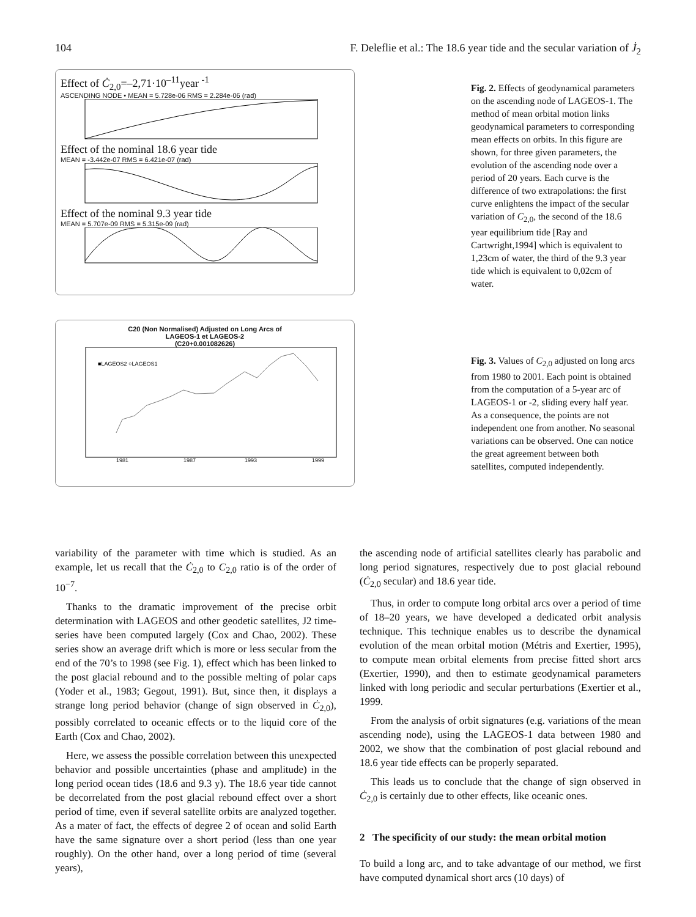104 F. Deleflie et al.: The 18.6 year tide and the secular variation of J̇<sub>2</sub>
Effect of Ċ<sub>2,0</sub>=–2,71·10<sup>–11</sup>year <sup>-1</sup>
ASCENDING NODE • MEAN = 5.728e-06 RMS = 2.284e-06 (rad)
Effect of the nominal 18.6 year tide
MEAN = -3.442e-07 RMS = 6.421e-07 (rad)
Effect of the nominal 9.3 year tide
MEAN = 5.707e-09 RMS = 5.315e-09 (rad)
C20 (Non Normalised) Adjusted on Long Arcs of
LAGEOS-1 et LAGEOS-2
(C20+0.001082626)
■LAGEOS2 ○LAGEOS1
1981
1987
1993
1999
Fig. 2. Effects of geodynamical parameters on the ascending node of LAGEOS-1. The method of mean orbital motion links geodynamical parameters to corresponding mean effects on orbits. In this figure are shown, for three given parameters, the evolution of the ascending node over a period of 20 years. Each curve is the difference of two extrapolations: the first curve enlightens the impact of the secular variation of C<sub>2,0</sub>, the second of the 18.6 year equilibrium tide [Ray and Cartwright,1994] which is equivalent to 1,23cm of water, the third of the 9.3 year tide which is equivalent to 0,02cm of water.
Fig. 3. Values of C<sub>2,0</sub> adjusted on long arcs from 1980 to 2001. Each point is obtained from the computation of a 5-year arc of LAGEOS-1 or -2, sliding every half year. As a consequence, the points are not independent one from another. No seasonal variations can be observed. One can notice the great agreement between both satellites, computed independently.
variability of the parameter with time which is studied. As an example, let us recall that the Ċ<sub>2,0</sub> to C<sub>2,0</sub> ratio is of the order of 10<sup>−7</sup>.
Thanks to the dramatic improvement of the precise orbit determination with LAGEOS and other geodetic satellites, J2 time-series have been computed largely (Cox and Chao, 2002). These series show an average drift which is more or less secular from the end of the 70’s to 1998 (see Fig. 1), effect which has been linked to the post glacial rebound and to the possible melting of polar caps (Yoder et al., 1983; Gegout, 1991). But, since then, it displays a strange long period behavior (change of sign observed in Ċ<sub>2,0</sub>), possibly correlated to oceanic effects or to the liquid core of the Earth (Cox and Chao, 2002).
Here, we assess the possible correlation between this unexpected behavior and possible uncertainties (phase and amplitude) in the long period ocean tides (18.6 and 9.3 y). The 18.6 year tide cannot be decorrelated from the post glacial rebound effect over a short period of time, even if several satellite orbits are analyzed together. As a mater of fact, the effects of degree 2 of ocean and solid Earth have the same signature over a short period (less than one year roughly). On the other hand, over a long period of time (several years),
the ascending node of artificial satellites clearly has parabolic and long period signatures, respectively due to post glacial rebound (Ċ<sub>2,0</sub> secular) and 18.6 year tide.
Thus, in order to compute long orbital arcs over a period of time of 18–20 years, we have developed a dedicated orbit analysis technique. This technique enables us to describe the dynamical evolution of the mean orbital motion (Métris and Exertier, 1995), to compute mean orbital elements from precise fitted short arcs (Exertier, 1990), and then to estimate geodynamical parameters linked with long periodic and secular perturbations (Exertier et al., 1999.
From the analysis of orbit signatures (e.g. variations of the mean ascending node), using the LAGEOS-1 data between 1980 and 2002, we show that the combination of post glacial rebound and 18.6 year tide effects can be properly separated.
This leads us to conclude that the change of sign observed in Ċ<sub>2,0</sub> is certainly due to other effects, like oceanic ones.
2 The specificity of our study: the mean orbital motion
To build a long arc, and to take advantage of our method, we first have computed dynamical short arcs (10 days) of